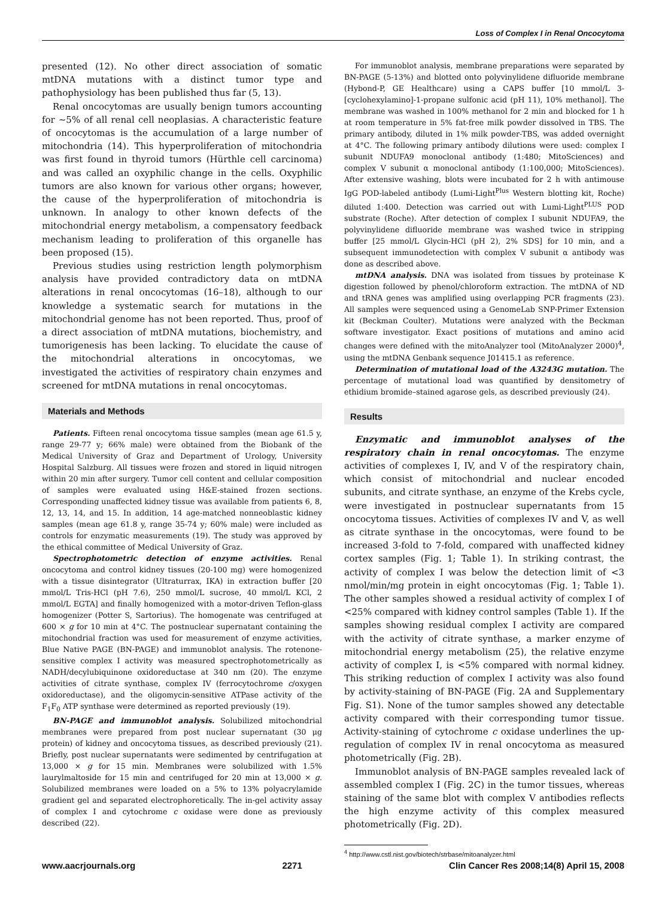Loss of Complex I in Renal Oncocytoma
presented (12). No other direct association of somatic mtDNA mutations with a distinct tumor type and pathophysiology has been published thus far (5, 13).
Renal oncocytomas are usually benign tumors accounting for ∼5% of all renal cell neoplasias. A characteristic feature of oncocytomas is the accumulation of a large number of mitochondria (14). This hyperproliferation of mitochondria was first found in thyroid tumors (Hürthle cell carcinoma) and was called an oxyphilic change in the cells. Oxyphilic tumors are also known for various other organs; however, the cause of the hyperproliferation of mitochondria is unknown. In analogy to other known defects of the mitochondrial energy metabolism, a compensatory feedback mechanism leading to proliferation of this organelle has been proposed (15).
Previous studies using restriction length polymorphism analysis have provided contradictory data on mtDNA alterations in renal oncocytomas (16–18), although to our knowledge a systematic search for mutations in the mitochondrial genome has not been reported. Thus, proof of a direct association of mtDNA mutations, biochemistry, and tumorigenesis has been lacking. To elucidate the cause of the mitochondrial alterations in oncocytomas, we investigated the activities of respiratory chain enzymes and screened for mtDNA mutations in renal oncocytomas.
Materials and Methods
Patients. Fifteen renal oncocytoma tissue samples (mean age 61.5 y, range 29-77 y; 66% male) were obtained from the Biobank of the Medical University of Graz and Department of Urology, University Hospital Salzburg. All tissues were frozen and stored in liquid nitrogen within 20 min after surgery. Tumor cell content and cellular composition of samples were evaluated using H&E-stained frozen sections. Corresponding unaffected kidney tissue was available from patients 6, 8, 12, 13, 14, and 15. In addition, 14 age-matched nonneoblastic kidney samples (mean age 61.8 y, range 35-74 y; 60% male) were included as controls for enzymatic measurements (19). The study was approved by the ethical committee of Medical University of Graz.
Spectrophotometric detection of enzyme activities. Renal oncocytoma and control kidney tissues (20-100 mg) were homogenized with a tissue disintegrator (Ultraturrax, IKA) in extraction buffer [20 mmol/L Tris-HCl (pH 7.6), 250 mmol/L sucrose, 40 mmol/L KCl, 2 mmol/L EGTA] and finally homogenized with a motor-driven Teflon-glass homogenizer (Potter S, Sartorius). The homogenate was centrifuged at 600 × g for 10 min at 4°C. The postnuclear supernatant containing the mitochondrial fraction was used for measurement of enzyme activities, Blue Native PAGE (BN-PAGE) and immunoblot analysis. The rotenone-sensitive complex I activity was measured spectrophotometrically as NADH/decylubiquinone oxidoreductase at 340 nm (20). The enzyme activities of citrate synthase, complex IV (ferrocytochrome c/oxygen oxidoreductase), and the oligomycin-sensitive ATPase activity of the F<sub>1</sub>F<sub>0</sub> ATP synthase were determined as reported previously (19).
BN-PAGE and immunoblot analysis. Solubilized mitochondrial membranes were prepared from post nuclear supernatant (30 μg protein) of kidney and oncocytoma tissues, as described previously (21). Briefly, post nuclear supernatants were sedimented by centrifugation at 13,000 × g for 15 min. Membranes were solubilized with 1.5% laurylmaltoside for 15 min and centrifuged for 20 min at 13,000 × g. Solubilized membranes were loaded on a 5% to 13% polyacrylamide gradient gel and separated electrophoretically. The in-gel activity assay of complex I and cytochrome c oxidase were done as previously described (22).
For immunoblot analysis, membrane preparations were separated by BN-PAGE (5-13%) and blotted onto polyvinylidene difluoride membrane (Hybond-P, GE Healthcare) using a CAPS buffer [10 mmol/L 3-[cyclohexylamino]-1-propane sulfonic acid (pH 11), 10% methanol]. The membrane was washed in 100% methanol for 2 min and blocked for 1 h at room temperature in 5% fat-free milk powder dissolved in TBS. The primary antibody, diluted in 1% milk powder-TBS, was added overnight at 4°C. The following primary antibody dilutions were used: complex I subunit NDUFA9 monoclonal antibody (1:480; MitoSciences) and complex V subunit α monoclonal antibody (1:100,000; MitoSciences). After extensive washing, blots were incubated for 2 h with antimouse IgG POD-labeled antibody (Lumi-Light<sup>Plus</sup> Western blotting kit, Roche) diluted 1:400. Detection was carried out with Lumi-Light<sup>PLUS</sup> POD substrate (Roche). After detection of complex I subunit NDUFA9, the polyvinylidene difluoride membrane was washed twice in stripping buffer [25 mmol/L Glycin-HCl (pH 2), 2% SDS] for 10 min, and a subsequent immunodetection with complex V subunit α antibody was done as described above.
mtDNA analysis. DNA was isolated from tissues by proteinase K digestion followed by phenol/chloroform extraction. The mtDNA of ND and tRNA genes was amplified using overlapping PCR fragments (23). All samples were sequenced using a GenomeLab SNP-Primer Extension kit (Beckman Coulter). Mutations were analyzed with the Beckman software investigator. Exact positions of mutations and amino acid changes were defined with the mitoAnalyzer tool (MitoAnalyzer 2000)<sup>4</sup>, using the mtDNA Genbank sequence J01415.1 as reference.
Determination of mutational load of the A3243G mutation. The percentage of mutational load was quantified by densitometry of ethidium bromide–stained agarose gels, as described previously (24).
Results
Enzymatic and immunoblot analyses of the respiratory chain in renal oncocytomas. The enzyme activities of complexes I, IV, and V of the respiratory chain, which consist of mitochondrial and nuclear encoded subunits, and citrate synthase, an enzyme of the Krebs cycle, were investigated in postnuclear supernatants from 15 oncocytoma tissues. Activities of complexes IV and V, as well as citrate synthase in the oncocytomas, were found to be increased 3-fold to 7-fold, compared with unaffected kidney cortex samples (Fig. 1; Table 1). In striking contrast, the activity of complex I was below the detection limit of <3 nmol/min/mg protein in eight oncocytomas (Fig. 1; Table 1). The other samples showed a residual activity of complex I of <25% compared with kidney control samples (Table 1). If the samples showing residual complex I activity are compared with the activity of citrate synthase, a marker enzyme of mitochondrial energy metabolism (25), the relative enzyme activity of complex I, is <5% compared with normal kidney. This striking reduction of complex I activity was also found by activity-staining of BN-PAGE (Fig. 2A and Supplementary Fig. S1). None of the tumor samples showed any detectable activity compared with their corresponding tumor tissue. Activity-staining of cytochrome c oxidase underlines the up-regulation of complex IV in renal oncocytoma as measured photometrically (Fig. 2B).
Immunoblot analysis of BN-PAGE samples revealed lack of assembled complex I (Fig. 2C) in the tumor tissues, whereas staining of the same blot with complex V antibodies reflects the high enzyme activity of this complex measured photometrically (Fig. 2D).
<sup>4</sup> http://www.cstl.nist.gov/biotech/strbase/mitoanalyzer.html
www.aacrjournals.org 2271 Clin Cancer Res 2008;14(8) April 15, 2008